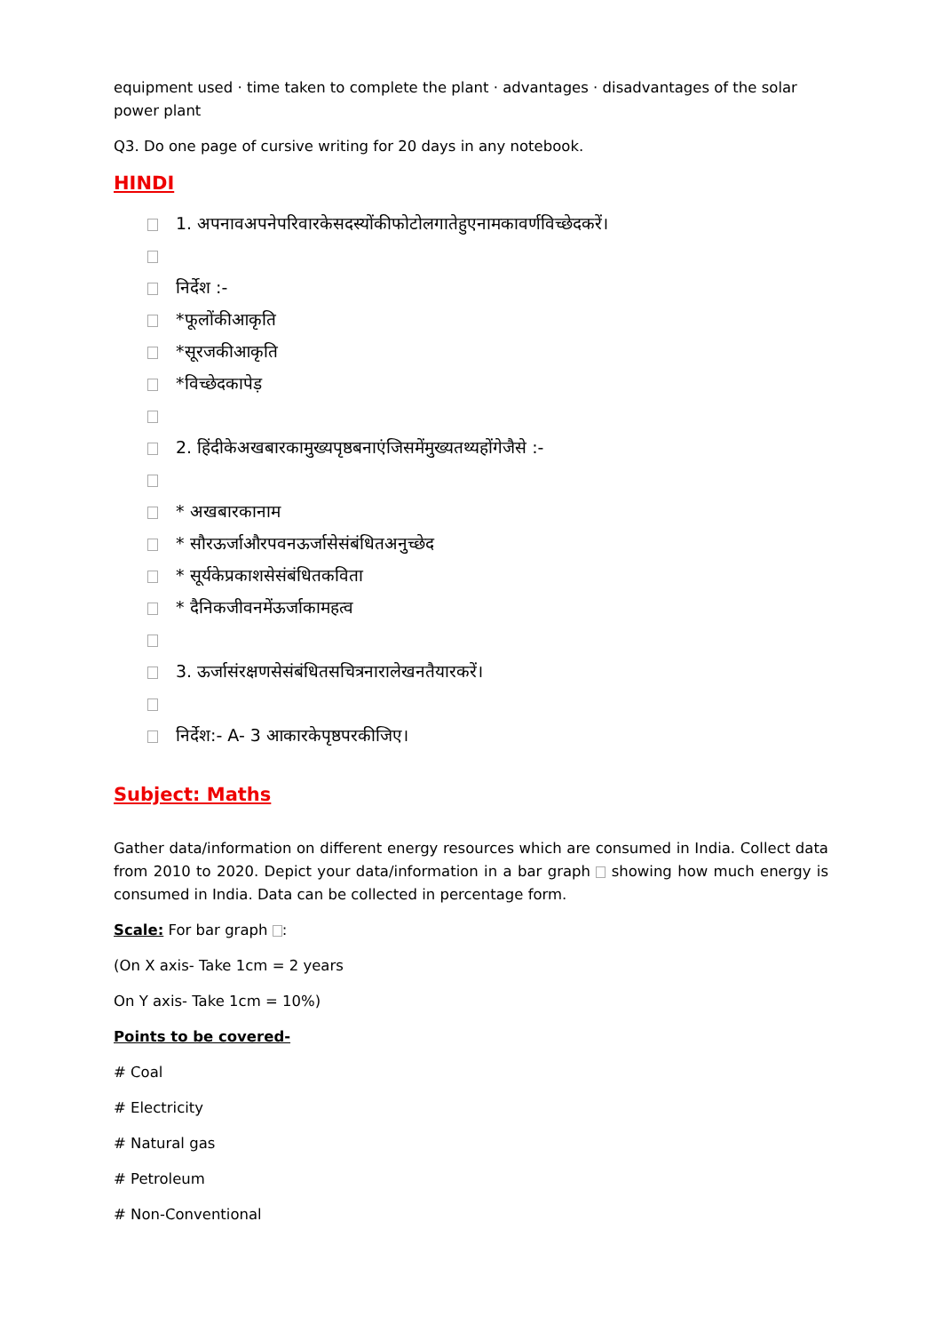equipment used · time taken to complete the plant · advantages · disadvantages of the solar power plant
Q3. Do one page of cursive writing for 20 days in any notebook.
HINDI
1. अपनावअपनेपरिवारकेसदस्योंकीफोटोलगातेहुएनामकावर्णविच्छेदकरें।
निर्देश :-
*फूलोंकीआकृति
*सूरजकीआकृति
*विच्छेदकापेड़
2. हिंदीकेअखबारकामुख्यपृष्ठबनाएंजिसमेंमुख्यतथ्यहोंगेजैसे :-
* अखबारकानाम
* सौरऊर्जाऔरपवनऊर्जासेसंबंधितअनुच्छेद
* सूर्यकेप्रकाशसेसंबंधितकविता
* दैनिकजीवनमेंऊर्जाकामहत्व
3. ऊर्जासंरक्षणसेसंबंधितसचित्रनारालेखनतैयारकरें।
निर्देश:- A- 3 आकारकेपृष्ठपरकीजिए।
Subject: Maths
Gather data/information on different energy resources which are consumed in India. Collect data from 2010 to 2020. Depict your data/information in a bar graph showing how much energy is consumed in India. Data can be collected in percentage form.
Scale: For bar graph :
(On X axis- Take 1cm = 2 years
On Y axis- Take 1cm = 10%)
Points to be covered-
# Coal
# Electricity
# Natural gas
# Petroleum
# Non-Conventional